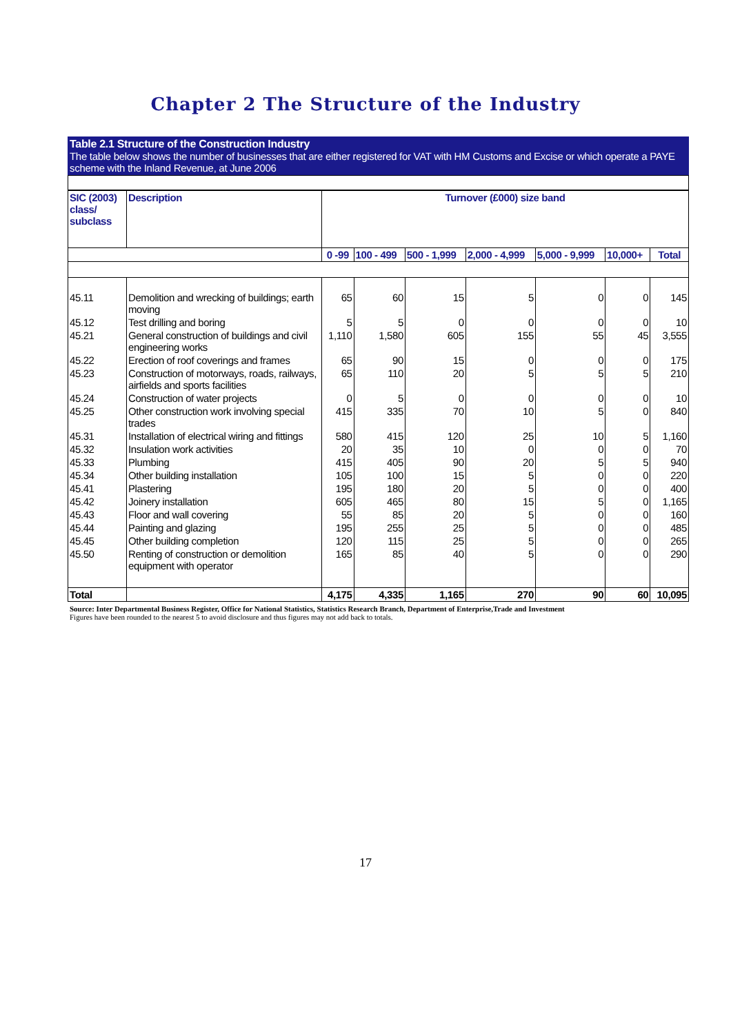Chapter 2 The Structure of the Industry
Table 2.1 Structure of the Construction Industry
The table below shows the number of businesses that are either registered for VAT with HM Customs and Excise or which operate a PAYE scheme with the Inland Revenue, at June 2006
| SIC (2003) class/ subclass | Description | Turnover (£000) size band | | | | | | |
| --- | --- | --- | --- | --- | --- | --- | --- | --- |
| | | 0 -99 | 100 - 499 | 500 - 1,999 | 2,000 - 4,999 | 5,000 - 9,999 | 10,000+ | Total |
| 45.11 | Demolition and wrecking of buildings; earth moving | 65 | 60 | 15 | 5 | 0 | 0 | 145 |
| 45.12 | Test drilling and boring | 5 | 5 | 0 | 0 | 0 | 0 | 10 |
| 45.21 | General construction of buildings and civil engineering works | 1,110 | 1,580 | 605 | 155 | 55 | 45 | 3,555 |
| 45.22 | Erection of roof coverings and frames | 65 | 90 | 15 | 0 | 0 | 0 | 175 |
| 45.23 | Construction of motorways, roads, railways, airfields and sports facilities | 65 | 110 | 20 | 5 | 5 | 5 | 210 |
| 45.24 | Construction of water projects | 0 | 5 | 0 | 0 | 0 | 0 | 10 |
| 45.25 | Other construction work involving special trades | 415 | 335 | 70 | 10 | 5 | 0 | 840 |
| 45.31 | Installation of electrical wiring and fittings | 580 | 415 | 120 | 25 | 10 | 5 | 1,160 |
| 45.32 | Insulation work activities | 20 | 35 | 10 | 0 | 0 | 0 | 70 |
| 45.33 | Plumbing | 415 | 405 | 90 | 20 | 5 | 5 | 940 |
| 45.34 | Other building installation | 105 | 100 | 15 | 5 | 0 | 0 | 220 |
| 45.41 | Plastering | 195 | 180 | 20 | 5 | 0 | 0 | 400 |
| 45.42 | Joinery installation | 605 | 465 | 80 | 15 | 5 | 0 | 1,165 |
| 45.43 | Floor and wall covering | 55 | 85 | 20 | 5 | 0 | 0 | 160 |
| 45.44 | Painting and glazing | 195 | 255 | 25 | 5 | 0 | 0 | 485 |
| 45.45 | Other building completion | 120 | 115 | 25 | 5 | 0 | 0 | 265 |
| 45.50 | Renting of construction or demolition equipment with operator | 165 | 85 | 40 | 5 | 0 | 0 | 290 |
| Total | | 4,175 | 4,335 | 1,165 | 270 | 90 | 60 | 10,095 |
Source: Inter Departmental Business Register, Office for National Statistics, Statistics Research Branch, Department of Enterprise,Trade and Investment
Figures have been rounded to the nearest 5 to avoid disclosure and thus figures may not add back to totals.
17